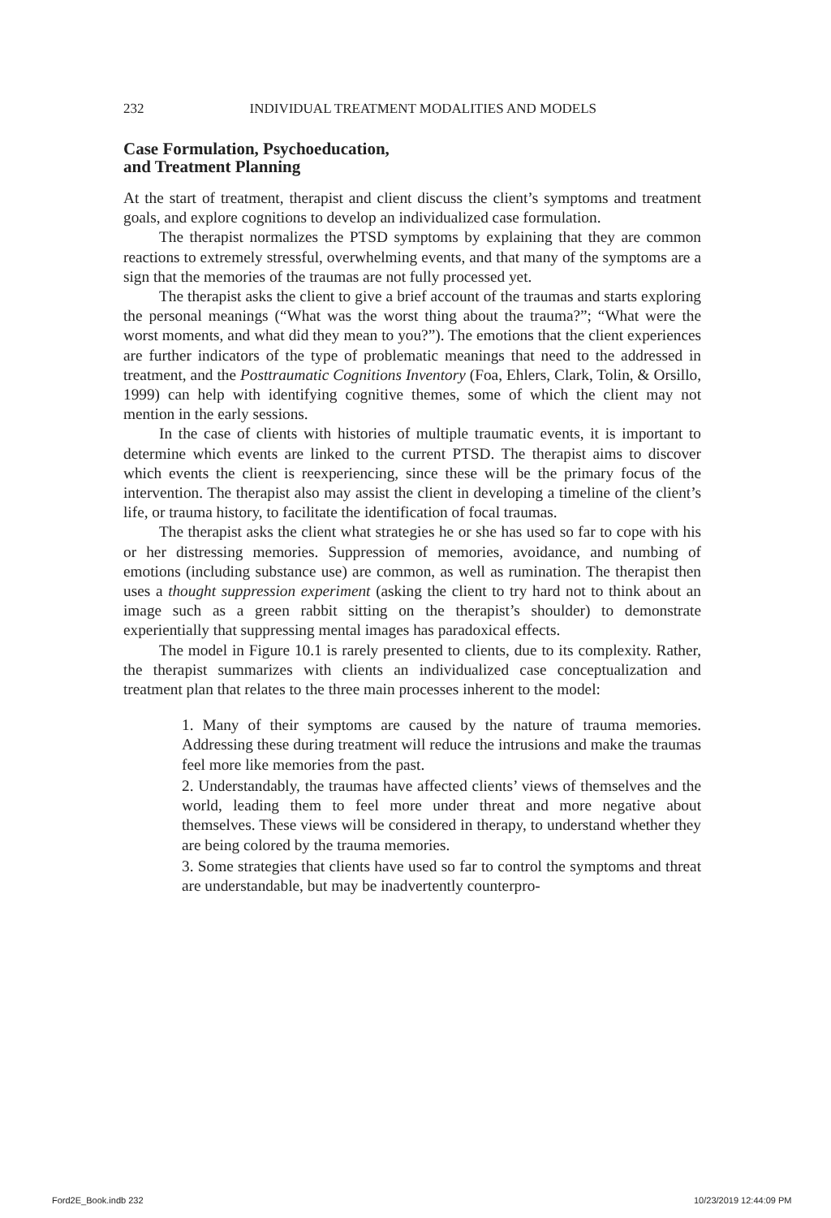232 INDIVIDUAL TREATMENT MODALITIES AND MODELS
Case Formulation, Psychoeducation,
and Treatment Planning
At the start of treatment, therapist and client discuss the client’s symptoms and treatment goals, and explore cognitions to develop an individualized case formulation.
The therapist normalizes the PTSD symptoms by explaining that they are common reactions to extremely stressful, overwhelming events, and that many of the symptoms are a sign that the memories of the traumas are not fully processed yet.
The therapist asks the client to give a brief account of the traumas and starts exploring the personal meanings (“What was the worst thing about the trauma?”; “What were the worst moments, and what did they mean to you?”). The emotions that the client experiences are further indicators of the type of problematic meanings that need to the addressed in treatment, and the Posttraumatic Cognitions Inventory (Foa, Ehlers, Clark, Tolin, & Orsillo, 1999) can help with identifying cognitive themes, some of which the client may not mention in the early sessions.
In the case of clients with histories of multiple traumatic events, it is important to determine which events are linked to the current PTSD. The therapist aims to discover which events the client is reexperiencing, since these will be the primary focus of the intervention. The therapist also may assist the client in developing a timeline of the client’s life, or trauma history, to facilitate the identification of focal traumas.
The therapist asks the client what strategies he or she has used so far to cope with his or her distressing memories. Suppression of memories, avoidance, and numbing of emotions (including substance use) are common, as well as rumination. The therapist then uses a thought suppression experiment (asking the client to try hard not to think about an image such as a green rabbit sitting on the therapist’s shoulder) to demonstrate experientially that suppressing mental images has paradoxical effects.
The model in Figure 10.1 is rarely presented to clients, due to its complexity. Rather, the therapist summarizes with clients an individualized case conceptualization and treatment plan that relates to the three main processes inherent to the model:
1. Many of their symptoms are caused by the nature of trauma memories. Addressing these during treatment will reduce the intrusions and make the traumas feel more like memories from the past.
2. Understandably, the traumas have affected clients’ views of themselves and the world, leading them to feel more under threat and more negative about themselves. These views will be considered in therapy, to understand whether they are being colored by the trauma memories.
3. Some strategies that clients have used so far to control the symptoms and threat are understandable, but may be inadvertently counterpro-
Ford2E_Book.indb 232 10/23/2019 12:44:09 PM